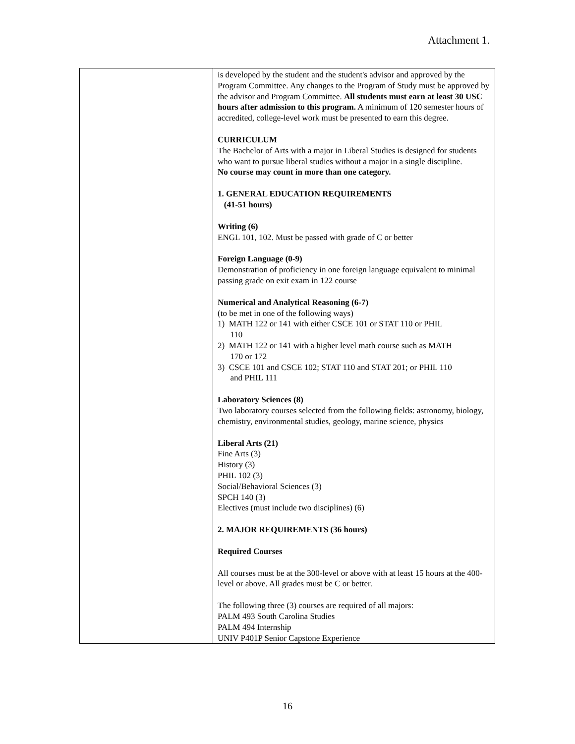Attachment 1.
| | is developed by the student and the student's advisor and approved by the Program Committee. Any changes to the Program of Study must be approved by the advisor and Program Committee. All students must earn at least 30 USC hours after admission to this program. A minimum of 120 semester hours of accredited, college-level work must be presented to earn this degree. CURRICULUM The Bachelor of Arts with a major in Liberal Studies is designed for students who want to pursue liberal studies without a major in a single discipline. No course may count in more than one category. 1. GENERAL EDUCATION REQUIREMENTS (41-51 hours) Writing (6) ENGL 101, 102. Must be passed with grade of C or better Foreign Language (0-9) Demonstration of proficiency in one foreign language equivalent to minimal passing grade on exit exam in 122 course Numerical and Analytical Reasoning (6-7) (to be met in one of the following ways) 1) MATH 122 or 141 with either CSCE 101 or STAT 110 or PHIL 110 2) MATH 122 or 141 with a higher level math course such as MATH 170 or 172 3) CSCE 101 and CSCE 102; STAT 110 and STAT 201; or PHIL 110 and PHIL 111 Laboratory Sciences (8) Two laboratory courses selected from the following fields: astronomy, biology, chemistry, environmental studies, geology, marine science, physics Liberal Arts (21) Fine Arts (3) History (3) PHIL 102 (3) Social/Behavioral Sciences (3) SPCH 140 (3) Electives (must include two disciplines) (6) 2. MAJOR REQUIREMENTS (36 hours) Required Courses All courses must be at the 300-level or above with at least 15 hours at the 400-level or above. All grades must be C or better. The following three (3) courses are required of all majors: PALM 493 South Carolina Studies PALM 494 Internship UNIV P401P Senior Capstone Experience |
16